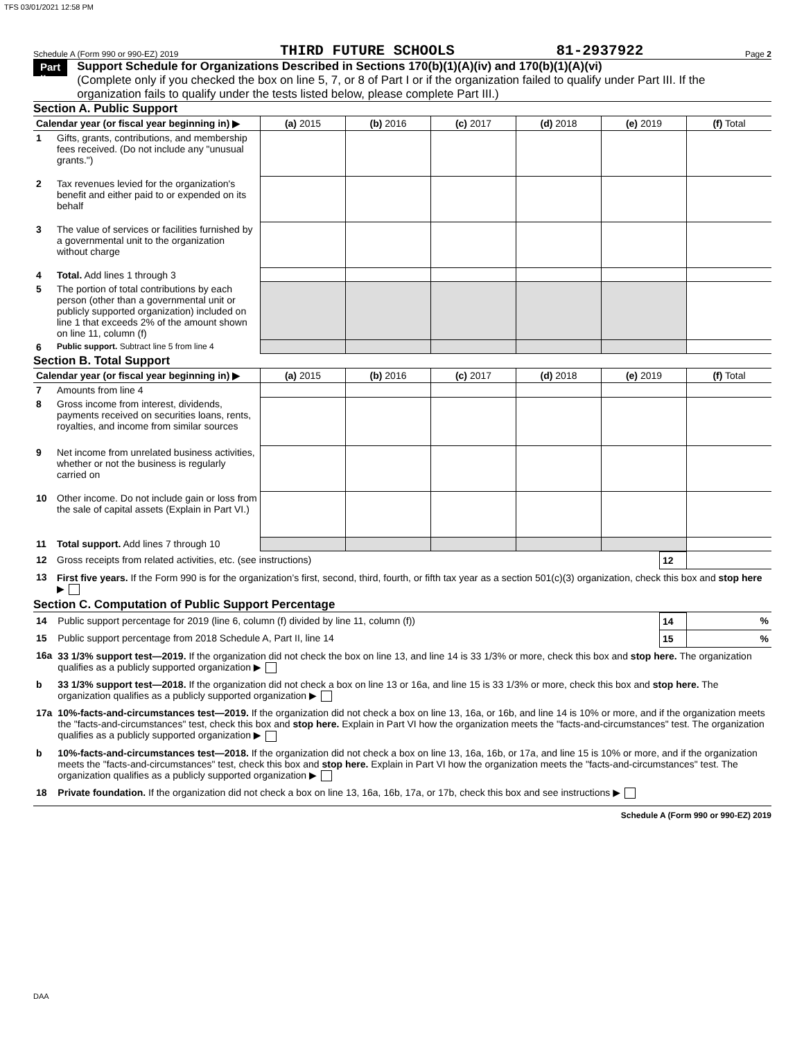TFS 03/01/2021 12:58 PM
Schedule A (Form 990 or 990-EZ) 2019 THIRD FUTURE SCHOOLS 81-2937922 Page 2
Part II
Support Schedule for Organizations Described in Sections 170(b)(1)(A)(iv) and 170(b)(1)(A)(vi)
(Complete only if you checked the box on line 5, 7, or 8 of Part I or if the organization failed to qualify under Part III. If the organization fails to qualify under the tests listed below, please complete Part III.)
Section A. Public Support
| Calendar year (or fiscal year beginning in) ▶ | | (a) 2015 | (b) 2016 | (c) 2017 | (d) 2018 | (e) 2019 | (f) Total |
| --- | --- | --- | --- | --- | --- | --- | --- |
| 1 | Gifts, grants, contributions, and membership fees received. (Do not include any "unusual grants.") | | | | | | |
| 2 | Tax revenues levied for the organization's benefit and either paid to or expended on its behalf | | | | | | |
| 3 | The value of services or facilities furnished by a governmental unit to the organization without charge | | | | | | |
| 4 | Total. Add lines 1 through 3 | | | | | | |
| 5 | The portion of total contributions by each person (other than a governmental unit or publicly supported organization) included on line 1 that exceeds 2% of the amount shown on line 11, column (f) | | | | | | |
| 6 | Public support. Subtract line 5 from line 4 | | | | | | |
Section B. Total Support
| Calendar year (or fiscal year beginning in) ▶ | | (a) 2015 | (b) 2016 | (c) 2017 | (d) 2018 | (e) 2019 | (f) Total |
| --- | --- | --- | --- | --- | --- | --- | --- |
| 7 | Amounts from line 4 | | | | | | |
| 8 | Gross income from interest, dividends, payments received on securities loans, rents, royalties, and income from similar sources | | | | | | |
| 9 | Net income from unrelated business activities, whether or not the business is regularly carried on | | | | | | |
| 10 | Other income. Do not include gain or loss from the sale of capital assets (Explain in Part VI.) | | | | | | |
| 11 | Total support. Add lines 7 through 10 | | | | | | |
| 12 | Gross receipts from related activities, etc. (see instructions) | 12 | |
| 13 | First five years. If the Form 990 is for the organization’s first, second, third, fourth, or fifth tax year as a section 501(c)(3) organization, check this box and stop here ▶ | | |
Section C. Computation of Public Support Percentage
| 14 | Public support percentage for 2019 (line 6, column (f) divided by line 11, column (f)) | 14 | % |
| 15 | Public support percentage from 2018 Schedule A, Part II, line 14 | 15 | % |
| 16a | 33 1/3% support test—2019. If the organization did not check the box on line 13, and line 14 is 33 1/3% or more, check this box and stop here. The organization qualifies as a publicly supported organization ▶ | | |
| b | 33 1/3% support test—2018. If the organization did not check a box on line 13 or 16a, and line 15 is 33 1/3% or more, check this box and stop here. The organization qualifies as a publicly supported organization ▶ | | |
| 17a | 10%-facts-and-circumstances test—2019. If the organization did not check a box on line 13, 16a, or 16b, and line 14 is 10% or more, and if the organization meets the "facts-and-circumstances" test, check this box and stop here. Explain in Part VI how the organization meets the "facts-and-circumstances" test. The organization qualifies as a publicly supported organization ▶ | | |
| b | 10%-facts-and-circumstances test—2018. If the organization did not check a box on line 13, 16a, 16b, or 17a, and line 15 is 10% or more, and if the organization meets the "facts-and-circumstances" test, check this box and stop here. Explain in Part VI how the organization meets the "facts-and-circumstances" test. The organization qualifies as a publicly supported organization ▶ | | |
| 18 | Private foundation. If the organization did not check a box on line 13, 16a, 16b, 17a, or 17b, check this box and see instructions ▶ | | |
Schedule A (Form 990 or 990-EZ) 2019
DAA